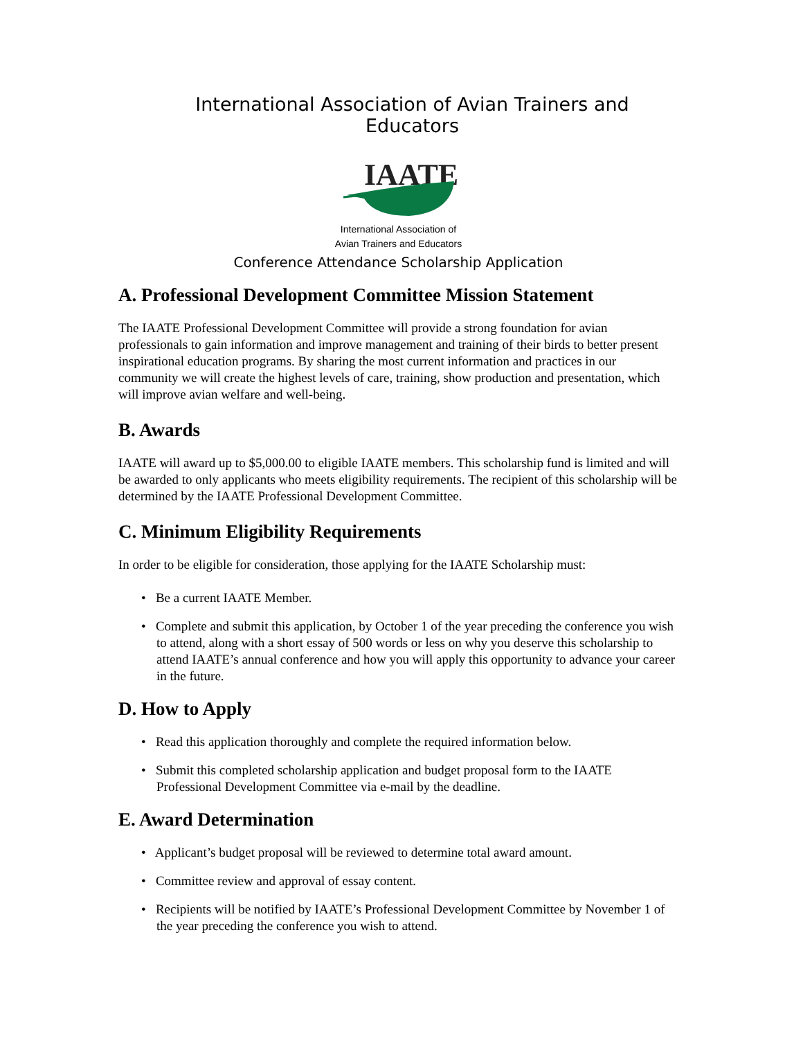International Association of Avian Trainers and Educators
IAATE
International Association of
Avian Trainers and Educators
Conference Attendance Scholarship Application
A. Professional Development Committee Mission Statement
The IAATE Professional Development Committee will provide a strong foundation for avian professionals to gain information and improve management and training of their birds to better present inspirational education programs. By sharing the most current information and practices in our community we will create the highest levels of care, training, show production and presentation, which will improve avian welfare and well-being.
B. Awards
IAATE will award up to $5,000.00 to eligible IAATE members. This scholarship fund is limited and will be awarded to only applicants who meets eligibility requirements. The recipient of this scholarship will be determined by the IAATE Professional Development Committee.
C. Minimum Eligibility Requirements
In order to be eligible for consideration, those applying for the IAATE Scholarship must:
• Be a current IAATE Member.
• Complete and submit this application, by October 1 of the year preceding the conference you wish to attend, along with a short essay of 500 words or less on why you deserve this scholarship to attend IAATE’s annual conference and how you will apply this opportunity to advance your career in the future.
D. How to Apply
• Read this application thoroughly and complete the required information below.
• Submit this completed scholarship application and budget proposal form to the IAATE Professional Development Committee via e-mail by the deadline.
E. Award Determination
• Applicant’s budget proposal will be reviewed to determine total award amount.
• Committee review and approval of essay content.
• Recipients will be notified by IAATE’s Professional Development Committee by November 1 of the year preceding the conference you wish to attend.